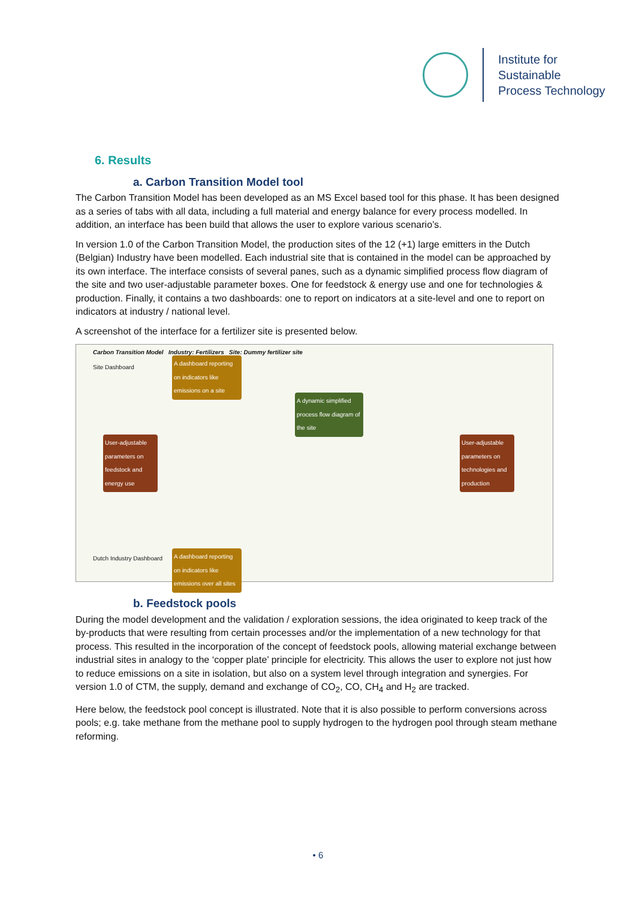Institute for
Sustainable
Process Technology
6. Results
a. Carbon Transition Model tool
The Carbon Transition Model has been developed as an MS Excel based tool for this phase. It has been designed as a series of tabs with all data, including a full material and energy balance for every process modelled. In addition, an interface has been build that allows the user to explore various scenario’s.
In version 1.0 of the Carbon Transition Model, the production sites of the 12 (+1) large emitters in the Dutch (Belgian) Industry have been modelled. Each industrial site that is contained in the model can be approached by its own interface. The interface consists of several panes, such as a dynamic simplified process flow diagram of the site and two user-adjustable parameter boxes. One for feedstock & energy use and one for technologies & production. Finally, it contains a two dashboards: one to report on indicators at a site-level and one to report on indicators at industry / national level.
A screenshot of the interface for a fertilizer site is presented below.
Carbon Transition Model Industry: Fertilizers Site: Dummy fertilizer site
Site Dashboard
A dashboard reporting on indicators like emissions on a site
A dynamic simplified process flow diagram of the site
User-adjustable parameters on feedstock and energy use
User-adjustable parameters on technologies and production
Dutch Industry Dashboard
A dashboard reporting on indicators like emissions over all sites
b. Feedstock pools
During the model development and the validation / exploration sessions, the idea originated to keep track of the by-products that were resulting from certain processes and/or the implementation of a new technology for that process. This resulted in the incorporation of the concept of feedstock pools, allowing material exchange between industrial sites in analogy to the ‘copper plate’ principle for electricity. This allows the user to explore not just how to reduce emissions on a site in isolation, but also on a system level through integration and synergies. For version 1.0 of CTM, the supply, demand and exchange of CO<sub>2</sub>, CO, CH<sub>4</sub> and H<sub>2</sub> are tracked.
Here below, the feedstock pool concept is illustrated. Note that it is also possible to perform conversions across pools; e.g. take methane from the methane pool to supply hydrogen to the hydrogen pool through steam methane reforming.
• 6